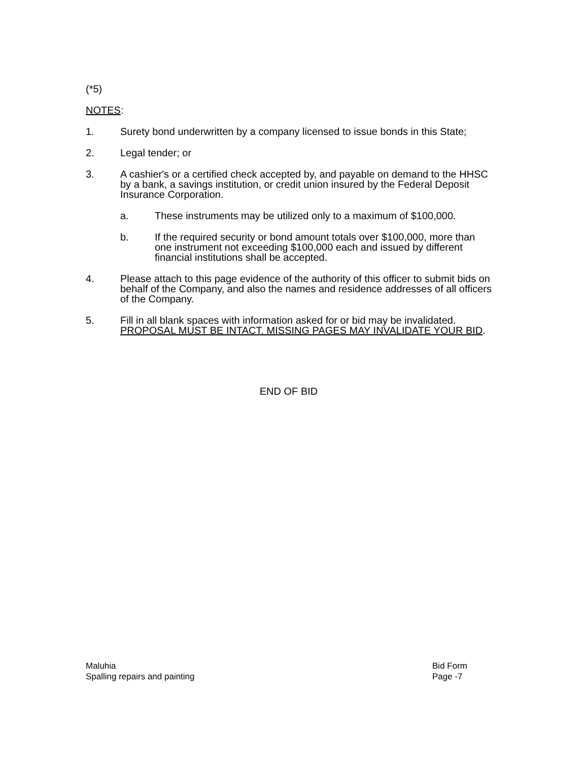(*5)
NOTES:
1. Surety bond underwritten by a company licensed to issue bonds in this State;
2. Legal tender; or
3. A cashier's or a certified check accepted by, and payable on demand to the HHSC by a bank, a savings institution, or credit union insured by the Federal Deposit Insurance Corporation.
a. These instruments may be utilized only to a maximum of $100,000.
b. If the required security or bond amount totals over $100,000, more than one instrument not exceeding $100,000 each and issued by different financial institutions shall be accepted.
4. Please attach to this page evidence of the authority of this officer to submit bids on behalf of the Company, and also the names and residence addresses of all officers of the Company.
5. Fill in all blank spaces with information asked for or bid may be invalidated. PROPOSAL MUST BE INTACT. MISSING PAGES MAY INVALIDATE YOUR BID.
END OF BID
Maluhia
Spalling repairs and painting
Bid Form
Page -7